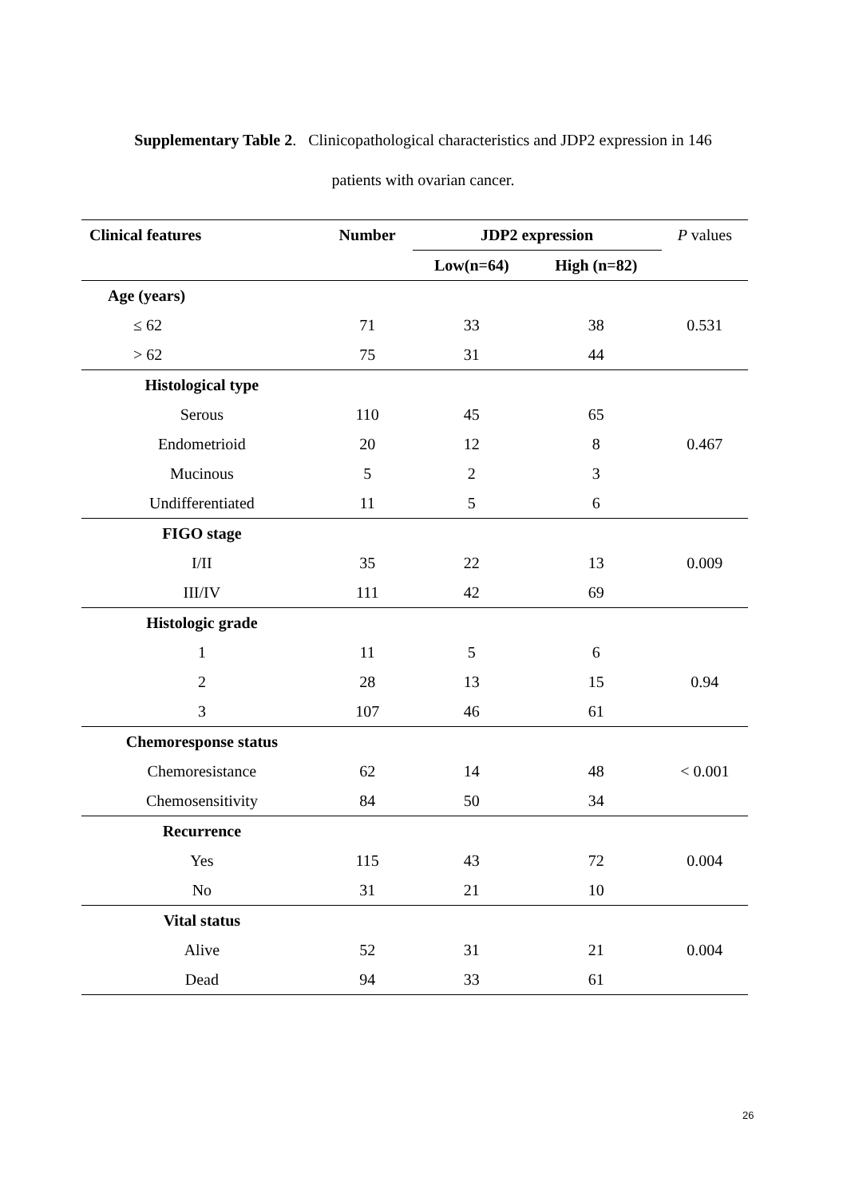Supplementary Table 2. Clinicopathological characteristics and JDP2 expression in 146
patients with ovarian cancer.
| Clinical features | Number | JDP2 expression | | P values |
| --- | --- | --- | --- | --- |
| | | Low(n=64) | High (n=82) | |
| Age (years) | | | | |
| ≤ 62 | 71 | 33 | 38 | 0.531 |
| > 62 | 75 | 31 | 44 | |
| Histological type | | | | |
| Serous | 110 | 45 | 65 | |
| Endometrioid | 20 | 12 | 8 | 0.467 |
| Mucinous | 5 | 2 | 3 | |
| Undifferentiated | 11 | 5 | 6 | |
| FIGO stage | | | | |
| I/II | 35 | 22 | 13 | 0.009 |
| III/IV | 111 | 42 | 69 | |
| Histologic grade | | | | |
| 1 | 11 | 5 | 6 | |
| 2 | 28 | 13 | 15 | 0.94 |
| 3 | 107 | 46 | 61 | |
| Chemoresponse status | | | | |
| Chemoresistance | 62 | 14 | 48 | < 0.001 |
| Chemosensitivity | 84 | 50 | 34 | |
| Recurrence | | | | |
| Yes | 115 | 43 | 72 | 0.004 |
| No | 31 | 21 | 10 | |
| Vital status | | | | |
| Alive | 52 | 31 | 21 | 0.004 |
| Dead | 94 | 33 | 61 | |
26